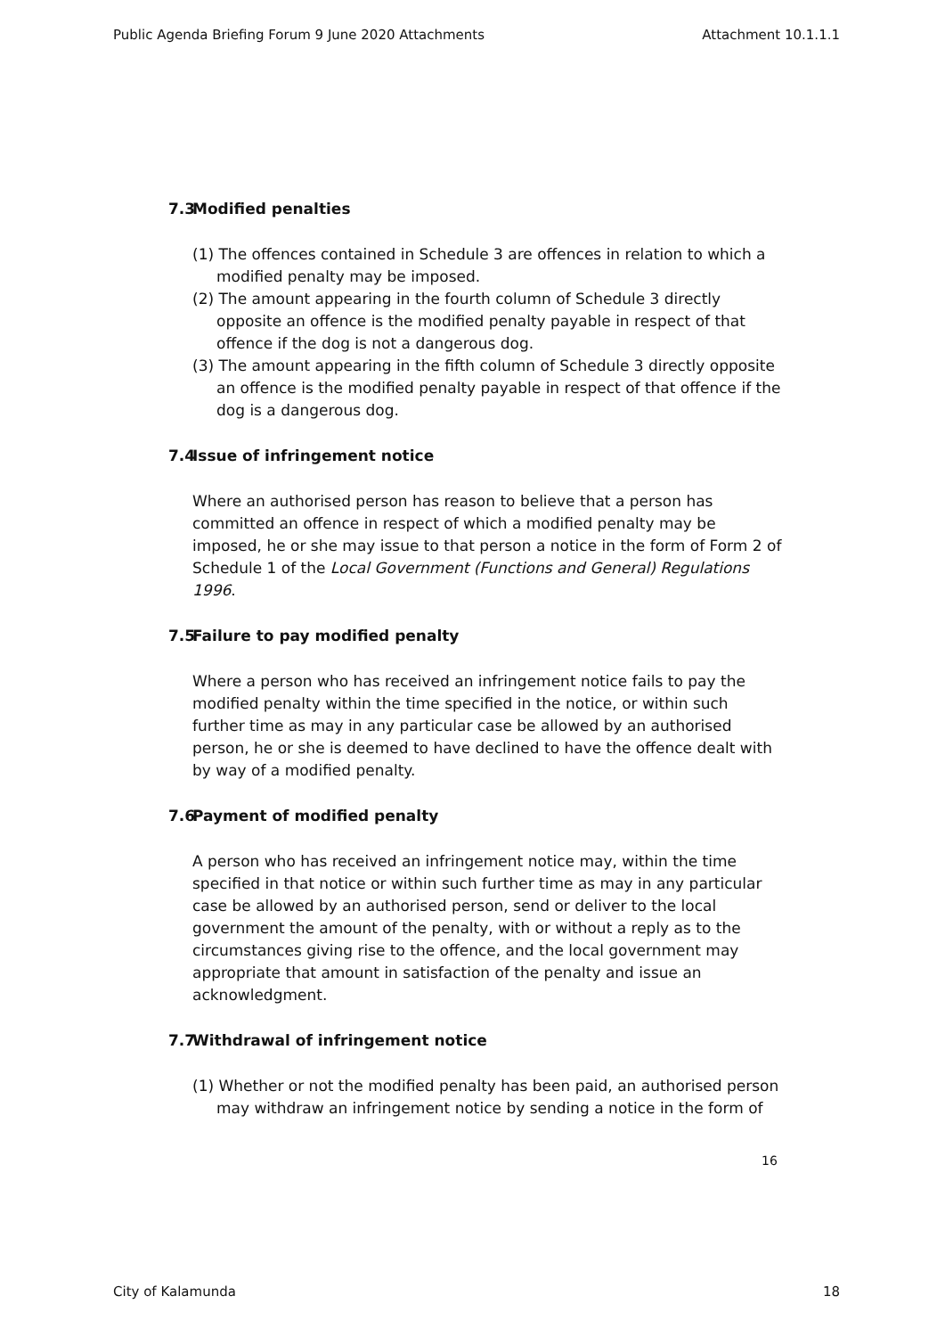Public Agenda Briefing Forum 9 June 2020 Attachments Attachment 10.1.1.1
7.3 Modified penalties
(1) The offences contained in Schedule 3 are offences in relation to which a modified penalty may be imposed.
(2) The amount appearing in the fourth column of Schedule 3 directly opposite an offence is the modified penalty payable in respect of that offence if the dog is not a dangerous dog.
(3) The amount appearing in the fifth column of Schedule 3 directly opposite an offence is the modified penalty payable in respect of that offence if the dog is a dangerous dog.
7.4 Issue of infringement notice
Where an authorised person has reason to believe that a person has committed an offence in respect of which a modified penalty may be imposed, he or she may issue to that person a notice in the form of Form 2 of Schedule 1 of the Local Government (Functions and General) Regulations 1996.
7.5 Failure to pay modified penalty
Where a person who has received an infringement notice fails to pay the modified penalty within the time specified in the notice, or within such further time as may in any particular case be allowed by an authorised person, he or she is deemed to have declined to have the offence dealt with by way of a modified penalty.
7.6 Payment of modified penalty
A person who has received an infringement notice may, within the time specified in that notice or within such further time as may in any particular case be allowed by an authorised person, send or deliver to the local government the amount of the penalty, with or without a reply as to the circumstances giving rise to the offence, and the local government may appropriate that amount in satisfaction of the penalty and issue an acknowledgment.
7.7 Withdrawal of infringement notice
(1) Whether or not the modified penalty has been paid, an authorised person may withdraw an infringement notice by sending a notice in the form of
16
City of Kalamunda 18